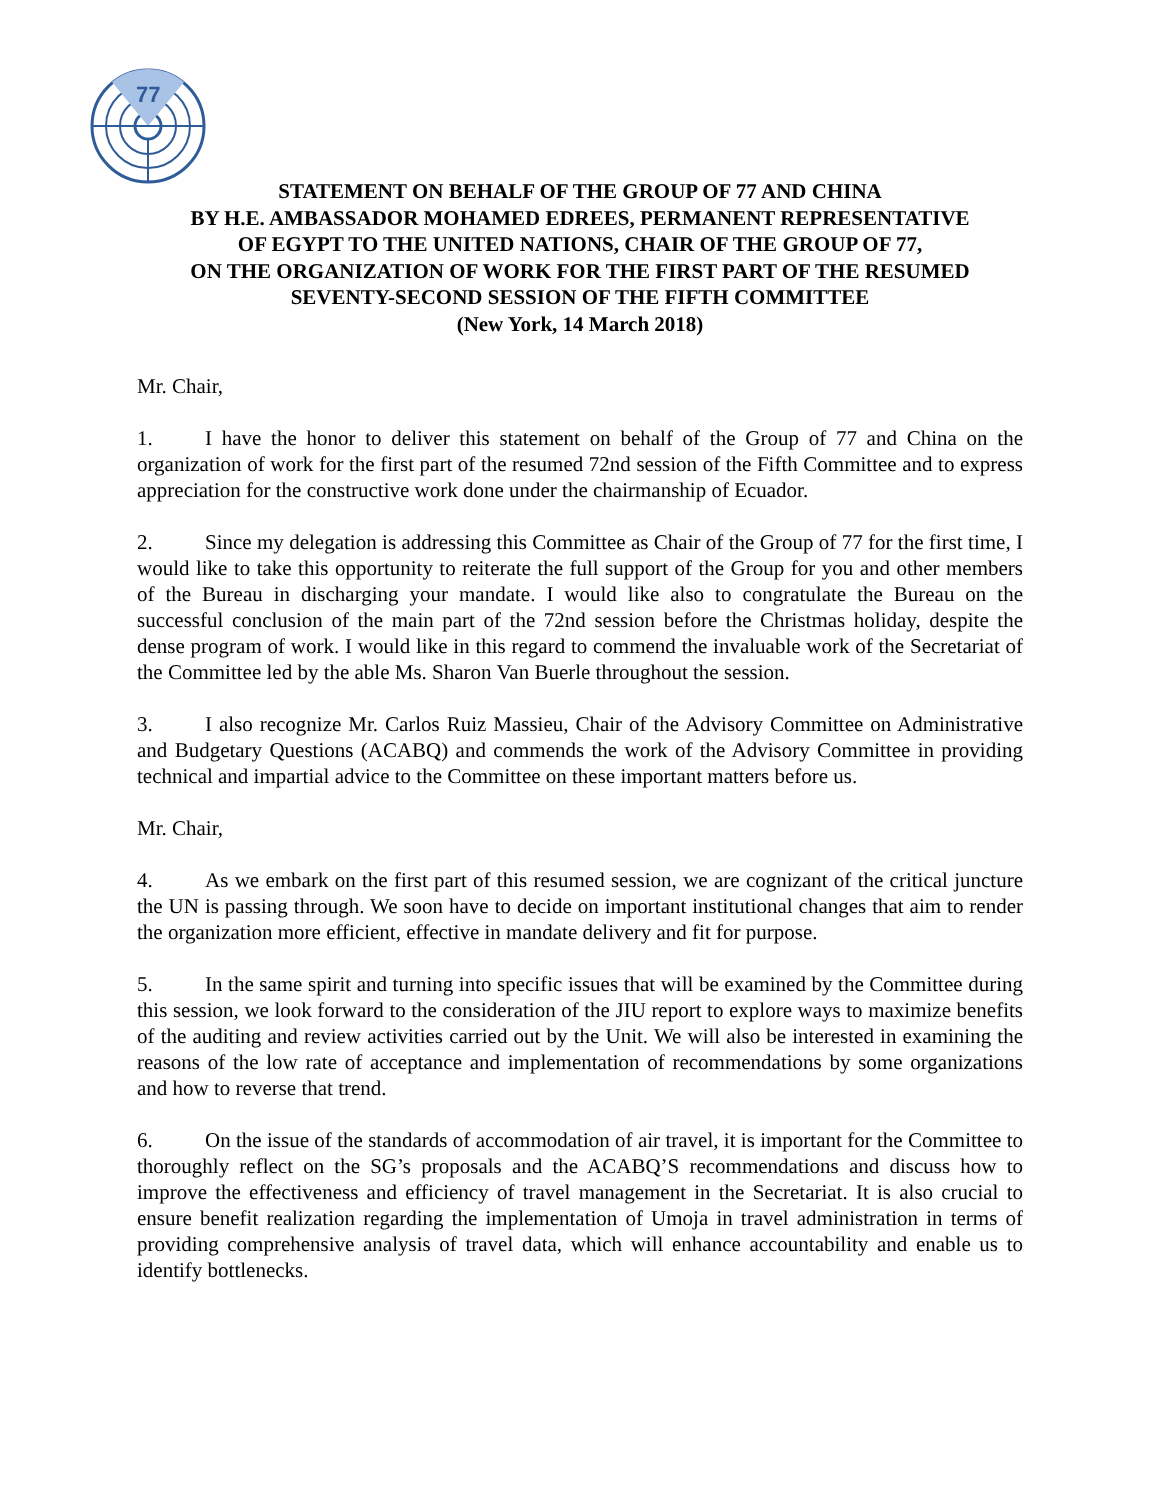77
STATEMENT ON BEHALF OF THE GROUP OF 77 AND CHINA
BY H.E. AMBASSADOR MOHAMED EDREES, PERMANENT REPRESENTATIVE
OF EGYPT TO THE UNITED NATIONS, CHAIR OF THE GROUP OF 77,
ON THE ORGANIZATION OF WORK FOR THE FIRST PART OF THE RESUMED
SEVENTY-SECOND SESSION OF THE FIFTH COMMITTEE
(New York, 14 March 2018)
Mr. Chair,
1. I have the honor to deliver this statement on behalf of the Group of 77 and China on the organization of work for the first part of the resumed 72nd session of the Fifth Committee and to express appreciation for the constructive work done under the chairmanship of Ecuador.
2. Since my delegation is addressing this Committee as Chair of the Group of 77 for the first time, I would like to take this opportunity to reiterate the full support of the Group for you and other members of the Bureau in discharging your mandate. I would like also to congratulate the Bureau on the successful conclusion of the main part of the 72nd session before the Christmas holiday, despite the dense program of work. I would like in this regard to commend the invaluable work of the Secretariat of the Committee led by the able Ms. Sharon Van Buerle throughout the session.
3. I also recognize Mr. Carlos Ruiz Massieu, Chair of the Advisory Committee on Administrative and Budgetary Questions (ACABQ) and commends the work of the Advisory Committee in providing technical and impartial advice to the Committee on these important matters before us.
Mr. Chair,
4. As we embark on the first part of this resumed session, we are cognizant of the critical juncture the UN is passing through. We soon have to decide on important institutional changes that aim to render the organization more efficient, effective in mandate delivery and fit for purpose.
5. In the same spirit and turning into specific issues that will be examined by the Committee during this session, we look forward to the consideration of the JIU report to explore ways to maximize benefits of the auditing and review activities carried out by the Unit. We will also be interested in examining the reasons of the low rate of acceptance and implementation of recommendations by some organizations and how to reverse that trend.
6. On the issue of the standards of accommodation of air travel, it is important for the Committee to thoroughly reflect on the SG’s proposals and the ACABQ’S recommendations and discuss how to improve the effectiveness and efficiency of travel management in the Secretariat. It is also crucial to ensure benefit realization regarding the implementation of Umoja in travel administration in terms of providing comprehensive analysis of travel data, which will enhance accountability and enable us to identify bottlenecks.